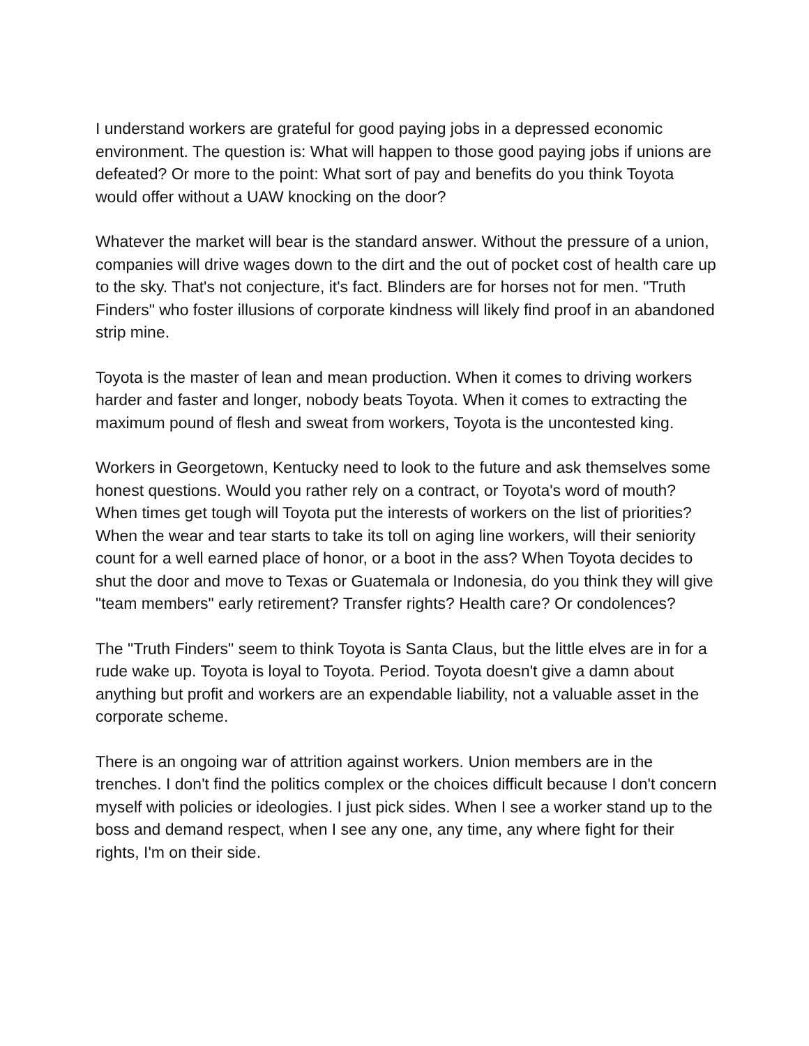I understand workers are grateful for good paying jobs in a depressed economic environment. The question is: What will happen to those good paying jobs if unions are defeated? Or more to the point: What sort of pay and benefits do you think Toyota would offer without a UAW knocking on the door?
Whatever the market will bear is the standard answer. Without the pressure of a union, companies will drive wages down to the dirt and the out of pocket cost of health care up to the sky. That's not conjecture, it's fact. Blinders are for horses not for men. "Truth Finders" who foster illusions of corporate kindness will likely find proof in an abandoned strip mine.
Toyota is the master of lean and mean production. When it comes to driving workers harder and faster and longer, nobody beats Toyota. When it comes to extracting the maximum pound of flesh and sweat from workers, Toyota is the uncontested king.
Workers in Georgetown, Kentucky need to look to the future and ask themselves some honest questions. Would you rather rely on a contract, or Toyota's word of mouth? When times get tough will Toyota put the interests of workers on the list of priorities? When the wear and tear starts to take its toll on aging line workers, will their seniority count for a well earned place of honor, or a boot in the ass? When Toyota decides to shut the door and move to Texas or Guatemala or Indonesia, do you think they will give "team members" early retirement? Transfer rights? Health care? Or condolences?
The "Truth Finders" seem to think Toyota is Santa Claus, but the little elves are in for a rude wake up. Toyota is loyal to Toyota. Period. Toyota doesn't give a damn about anything but profit and workers are an expendable liability, not a valuable asset in the corporate scheme.
There is an ongoing war of attrition against workers. Union members are in the trenches. I don't find the politics complex or the choices difficult because I don't concern myself with policies or ideologies. I just pick sides. When I see a worker stand up to the boss and demand respect, when I see any one, any time, any where fight for their rights, I'm on their side.